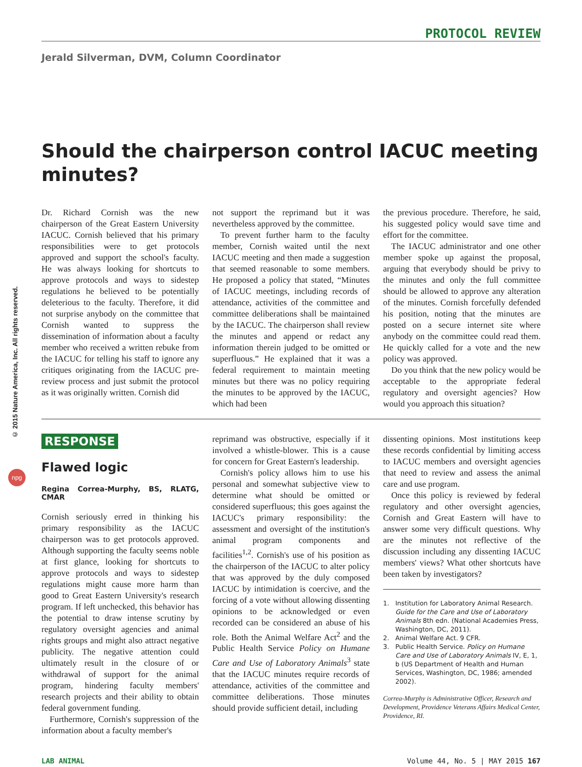© 2015 Nature America, Inc. All rights reserved.
npg
PROTOCOL REVIEW
Jerald Silverman, DVM, Column Coordinator
Should the chairperson control IACUC meeting minutes?
Dr. Richard Cornish was the new chairperson of the Great Eastern University IACUC. Cornish believed that his primary responsibilities were to get protocols approved and support the school's faculty. He was always looking for shortcuts to approve protocols and ways to sidestep regulations he believed to be potentially deleterious to the faculty. Therefore, it did not surprise anybody on the committee that Cornish wanted to suppress the dissemination of information about a faculty member who received a written rebuke from the IACUC for telling his staff to ignore any critiques originating from the IACUC pre-review process and just submit the protocol as it was originally written. Cornish did
not support the reprimand but it was nevertheless approved by the committee.
To prevent further harm to the faculty member, Cornish waited until the next IACUC meeting and then made a suggestion that seemed reasonable to some members. He proposed a policy that stated, “Minutes of IACUC meetings, including records of attendance, activities of the committee and committee deliberations shall be maintained by the IACUC. The chairperson shall review the minutes and append or redact any information therein judged to be omitted or superfluous.” He explained that it was a federal requirement to maintain meeting minutes but there was no policy requiring the minutes to be approved by the IACUC, which had been
the previous procedure. Therefore, he said, his suggested policy would save time and effort for the committee.
The IACUC administrator and one other member spoke up against the proposal, arguing that everybody should be privy to the minutes and only the full committee should be allowed to approve any alteration of the minutes. Cornish forcefully defended his position, noting that the minutes are posted on a secure internet site where anybody on the committee could read them. He quickly called for a vote and the new policy was approved.
Do you think that the new policy would be acceptable to the appropriate federal regulatory and oversight agencies? How would you approach this situation?
RESPONSE
Flawed logic
Regina Correa-Murphy, BS, RLATG, CMAR
Cornish seriously erred in thinking his primary responsibility as the IACUC chairperson was to get protocols approved. Although supporting the faculty seems noble at first glance, looking for shortcuts to approve protocols and ways to sidestep regulations might cause more harm than good to Great Eastern University's research program. If left unchecked, this behavior has the potential to draw intense scrutiny by regulatory oversight agencies and animal rights groups and might also attract negative publicity. The negative attention could ultimately result in the closure of or withdrawal of support for the animal program, hindering faculty members' research projects and their ability to obtain federal government funding.
Furthermore, Cornish's suppression of the information about a faculty member's
reprimand was obstructive, especially if it involved a whistle-blower. This is a cause for concern for Great Eastern's leadership.
Cornish's policy allows him to use his personal and somewhat subjective view to determine what should be omitted or considered superfluous; this goes against the IACUC's primary responsibility: the assessment and oversight of the institution's animal program components and facilities<sup>1,2</sup>. Cornish's use of his position as the chairperson of the IACUC to alter policy that was approved by the duly composed IACUC by intimidation is coercive, and the forcing of a vote without allowing dissenting opinions to be acknowledged or even recorded can be considered an abuse of his role. Both the Animal Welfare Act<sup>2</sup> and the Public Health Service Policy on Humane Care and Use of Laboratory Animals<sup>3</sup> state that the IACUC minutes require records of attendance, activities of the committee and committee deliberations. Those minutes should provide sufficient detail, including
dissenting opinions. Most institutions keep these records confidential by limiting access to IACUC members and oversight agencies that need to review and assess the animal care and use program.
Once this policy is reviewed by federal regulatory and other oversight agencies, Cornish and Great Eastern will have to answer some very difficult questions. Why are the minutes not reflective of the discussion including any dissenting IACUC members' views? What other shortcuts have been taken by investigators?
1. Institution for Laboratory Animal Research. Guide for the Care and Use of Laboratory Animals 8th edn. (National Academies Press, Washington, DC, 2011).
2. Animal Welfare Act. 9 CFR.
3. Public Health Service. Policy on Humane Care and Use of Laboratory Animals IV, E, 1, b (US Department of Health and Human Services, Washington, DC, 1986; amended 2002).
Correa-Murphy is Administrative Officer, Research and Development, Providence Veterans Affairs Medical Center, Providence, RI.
LAB ANIMAL Volume 44, No. 5 | MAY 2015 167